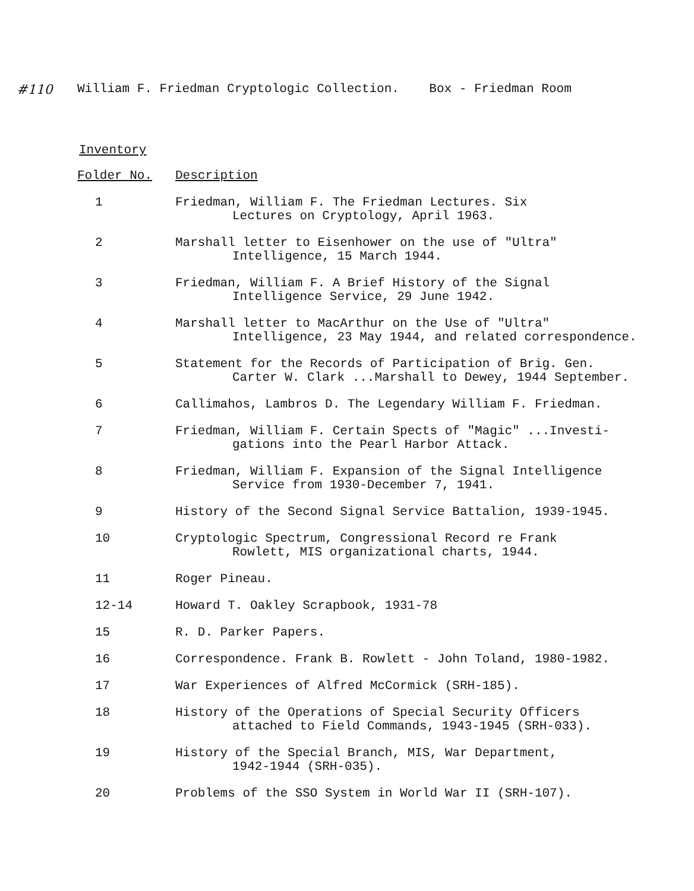#110 William F. Friedman Cryptologic Collection. Box - Friedman Room
Inventory
| Folder No. | Description |
| --- | --- |
| 1 | Friedman, William F. The Friedman Lectures. Six Lectures on Cryptology, April 1963. |
| 2 | Marshall letter to Eisenhower on the use of "Ultra" Intelligence, 15 March 1944. |
| 3 | Friedman, William F. A Brief History of the Signal Intelligence Service, 29 June 1942. |
| 4 | Marshall letter to MacArthur on the Use of "Ultra" Intelligence, 23 May 1944, and related correspondence. |
| 5 | Statement for the Records of Participation of Brig. Gen. Carter W. Clark ...Marshall to Dewey, 1944 September. |
| 6 | Callimahos, Lambros D. The Legendary William F. Friedman. |
| 7 | Friedman, William F. Certain Spects of "Magic" ...Investi- gations into the Pearl Harbor Attack. |
| 8 | Friedman, William F. Expansion of the Signal Intelligence Service from 1930-December 7, 1941. |
| 9 | History of the Second Signal Service Battalion, 1939-1945. |
| 10 | Cryptologic Spectrum, Congressional Record re Frank Rowlett, MIS organizational charts, 1944. |
| 11 | Roger Pineau. |
| 12-14 | Howard T. Oakley Scrapbook, 1931-78 |
| 15 | R. D. Parker Papers. |
| 16 | Correspondence. Frank B. Rowlett - John Toland, 1980-1982. |
| 17 | War Experiences of Alfred McCormick (SRH-185). |
| 18 | History of the Operations of Special Security Officers attached to Field Commands, 1943-1945 (SRH-033). |
| 19 | History of the Special Branch, MIS, War Department, 1942-1944 (SRH-035). |
| 20 | Problems of the SSO System in World War II (SRH-107). |